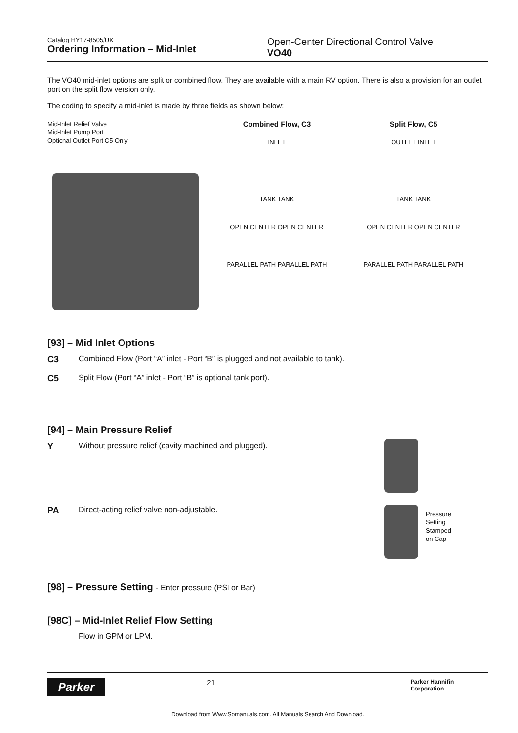Catalog HY17-8505/UK
Ordering Information – Mid-Inlet
Open-Center Directional Control Valve
VO40
The VO40 mid-inlet options are split or combined flow. They are available with a main RV option. There is also a provision for an outlet port on the split flow version only.
The coding to specify a mid-inlet is made by three fields as shown below:
Mid-Inlet Relief Valve
Mid-Inlet Pump Port
Optional Outlet Port C5 Only
Combined Flow, C3
INLET
TANK TANK
OPEN CENTER OPEN CENTER
PARALLEL PATH PARALLEL PATH
Split Flow, C5
OUTLET INLET
TANK TANK
OPEN CENTER OPEN CENTER
PARALLEL PATH PARALLEL PATH
[93] – Mid Inlet Options
C3 Combined Flow (Port “A” inlet - Port “B” is plugged and not available to tank).
C5 Split Flow (Port “A” inlet - Port “B” is optional tank port).
[94] – Main Pressure Relief
Y Without pressure relief (cavity machined and plugged).
PA Direct-acting relief valve non-adjustable.
Pressure Setting Stamped on Cap
[98] – Pressure Setting - Enter pressure (PSI or Bar)
[98C] – Mid-Inlet Relief Flow Setting
Flow in GPM or LPM.
Parker
21
Parker Hannifin Corporation
Download from Www.Somanuals.com. All Manuals Search And Download.